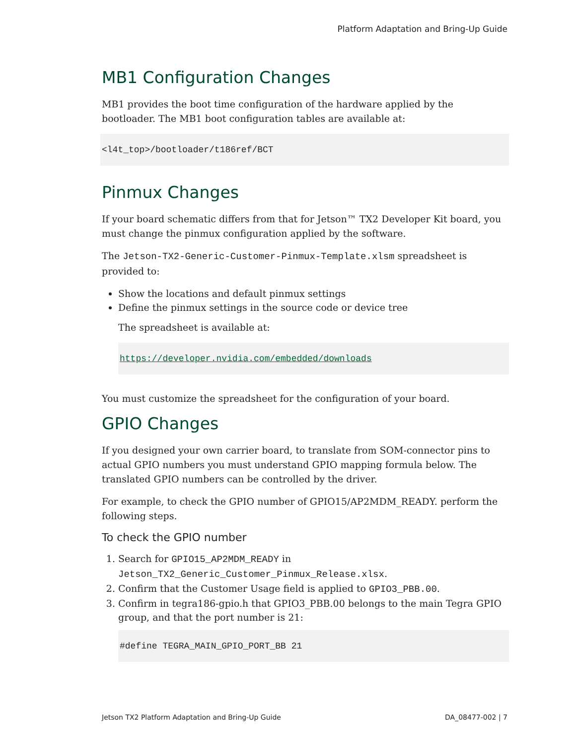Platform Adaptation and Bring-Up Guide
MB1 Configuration Changes
MB1 provides the boot time configuration of the hardware applied by the bootloader. The MB1 boot configuration tables are available at:
<l4t_top>/bootloader/t186ref/BCT
Pinmux Changes
If your board schematic differs from that for Jetson™ TX2 Developer Kit board, you must change the pinmux configuration applied by the software.
The Jetson-TX2-Generic-Customer-Pinmux-Template.xlsm spreadsheet is provided to:
Show the locations and default pinmux settings
Define the pinmux settings in the source code or device tree
The spreadsheet is available at:
https://developer.nvidia.com/embedded/downloads
You must customize the spreadsheet for the configuration of your board.
GPIO Changes
If you designed your own carrier board, to translate from SOM-connector pins to actual GPIO numbers you must understand GPIO mapping formula below. The translated GPIO numbers can be controlled by the driver.
For example, to check the GPIO number of GPIO15/AP2MDM_READY. perform the following steps.
To check the GPIO number
1. Search for GPIO15_AP2MDM_READY in Jetson_TX2_Generic_Customer_Pinmux_Release.xlsx.
2. Confirm that the Customer Usage field is applied to GPIO3_PBB.00.
3. Confirm in tegra186-gpio.h that GPIO3_PBB.00 belongs to the main Tegra GPIO group, and that the port number is 21:
#define TEGRA_MAIN_GPIO_PORT_BB 21
Jetson TX2 Platform Adaptation and Bring-Up Guide DA_08477-002 | 7